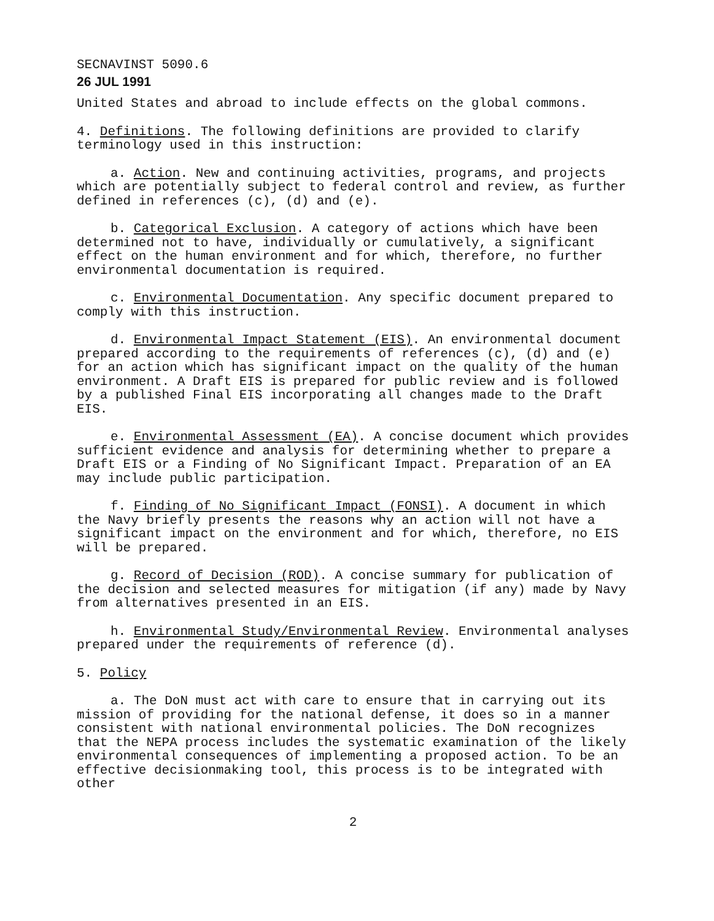SECNAVINST 5090.6
26 JUL 1991
United States and abroad to include effects on the global commons.
4. Definitions. The following definitions are provided to clarify terminology used in this instruction:
a. Action. New and continuing activities, programs, and projects which are potentially subject to federal control and review, as further defined in references (c), (d) and (e).
b. Categorical Exclusion. A category of actions which have been determined not to have, individually or cumulatively, a significant effect on the human environment and for which, therefore, no further environmental documentation is required.
c. Environmental Documentation. Any specific document prepared to comply with this instruction.
d. Environmental Impact Statement (EIS). An environmental document prepared according to the requirements of references (c), (d) and (e) for an action which has significant impact on the quality of the human environment. A Draft EIS is prepared for public review and is followed by a published Final EIS incorporating all changes made to the Draft EIS.
e. Environmental Assessment (EA). A concise document which provides sufficient evidence and analysis for determining whether to prepare a Draft EIS or a Finding of No Significant Impact. Preparation of an EA may include public participation.
f. Finding of No Significant Impact (FONSI). A document in which the Navy briefly presents the reasons why an action will not have a significant impact on the environment and for which, therefore, no EIS will be prepared.
g. Record of Decision (ROD). A concise summary for publication of the decision and selected measures for mitigation (if any) made by Navy from alternatives presented in an EIS.
h. Environmental Study/Environmental Review. Environmental analyses prepared under the requirements of reference (d).
5. Policy
a. The DoN must act with care to ensure that in carrying out its mission of providing for the national defense, it does so in a manner consistent with national environmental policies. The DoN recognizes that the NEPA process includes the systematic examination of the likely environmental consequences of implementing a proposed action. To be an effective decisionmaking tool, this process is to be integrated with other
2